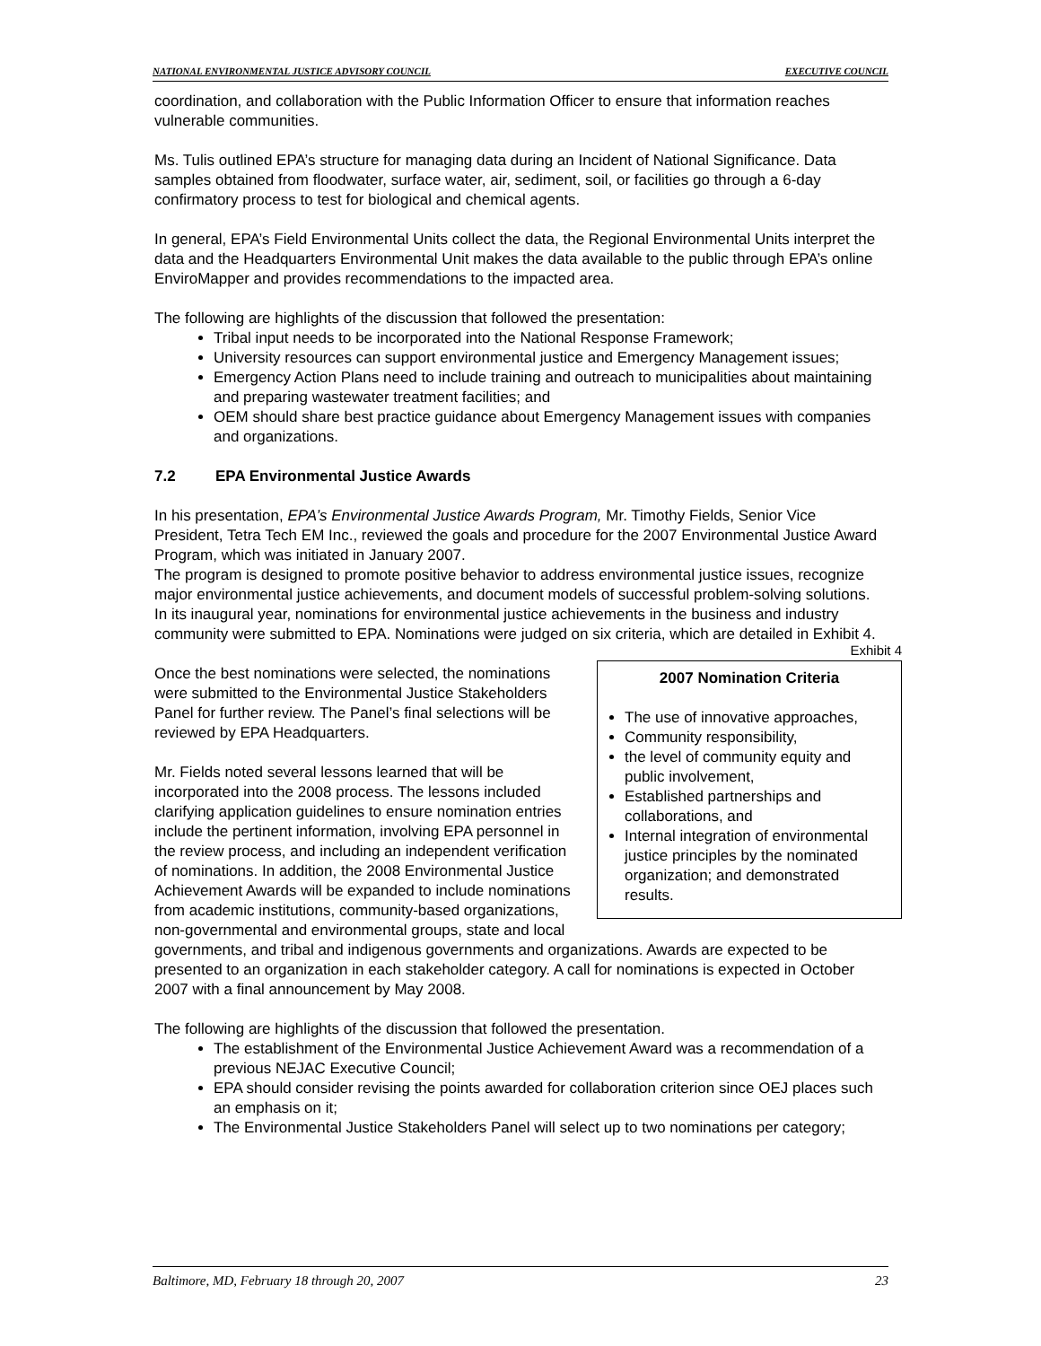NATIONAL ENVIRONMENTAL JUSTICE ADVISORY COUNCIL EXECUTIVE COUNCIL
coordination, and collaboration with the Public Information Officer to ensure that information reaches vulnerable communities.
Ms. Tulis outlined EPA’s structure for managing data during an Incident of National Significance. Data samples obtained from floodwater, surface water, air, sediment, soil, or facilities go through a 6-day confirmatory process to test for biological and chemical agents.
In general, EPA’s Field Environmental Units collect the data, the Regional Environmental Units interpret the data and the Headquarters Environmental Unit makes the data available to the public through EPA’s online EnviroMapper and provides recommendations to the impacted area.
The following are highlights of the discussion that followed the presentation:
Tribal input needs to be incorporated into the National Response Framework;
University resources can support environmental justice and Emergency Management issues;
Emergency Action Plans need to include training and outreach to municipalities about maintaining and preparing wastewater treatment facilities; and
OEM should share best practice guidance about Emergency Management issues with companies and organizations.
7.2 EPA Environmental Justice Awards
In his presentation, EPA’s Environmental Justice Awards Program, Mr. Timothy Fields, Senior Vice President, Tetra Tech EM Inc., reviewed the goals and procedure for the 2007 Environmental Justice Award Program, which was initiated in January 2007.
The program is designed to promote positive behavior to address environmental justice issues, recognize major environmental justice achievements, and document models of successful problem-solving solutions. In its inaugural year, nominations for environmental justice achievements in the business and industry community were submitted to EPA. Nominations were judged on six criteria, which are detailed in Exhibit 4.
Exhibit 4
2007 Nomination Criteria
The use of innovative approaches,
Community responsibility,
the level of community equity and public involvement,
Established partnerships and collaborations, and
Internal integration of environmental justice principles by the nominated organization; and demonstrated results.
Once the best nominations were selected, the nominations were submitted to the Environmental Justice Stakeholders Panel for further review. The Panel’s final selections will be reviewed by EPA Headquarters.
Mr. Fields noted several lessons learned that will be incorporated into the 2008 process. The lessons included clarifying application guidelines to ensure nomination entries include the pertinent information, involving EPA personnel in the review process, and including an independent verification of nominations. In addition, the 2008 Environmental Justice Achievement Awards will be expanded to include nominations from academic institutions, community-based organizations, non-governmental and environmental groups, state and local governments, and tribal and indigenous governments and organizations. Awards are expected to be presented to an organization in each stakeholder category. A call for nominations is expected in October 2007 with a final announcement by May 2008.
The following are highlights of the discussion that followed the presentation.
The establishment of the Environmental Justice Achievement Award was a recommendation of a previous NEJAC Executive Council;
EPA should consider revising the points awarded for collaboration criterion since OEJ places such an emphasis on it;
The Environmental Justice Stakeholders Panel will select up to two nominations per category;
Baltimore, MD, February 18 through 20, 2007 23